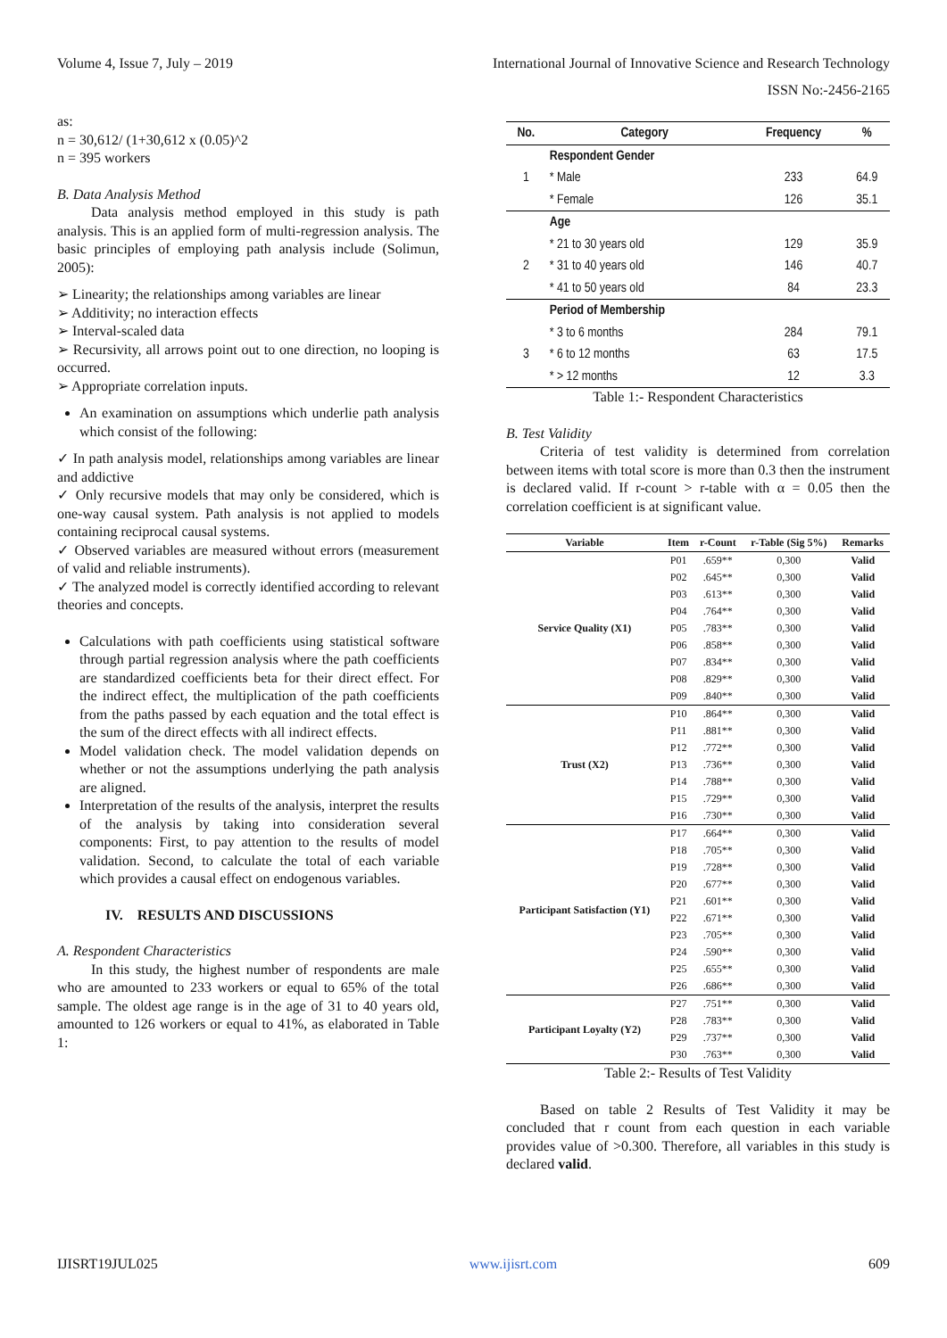Volume 4, Issue 7, July – 2019 International Journal of Innovative Science and Research Technology
ISSN No:-2456-2165
as:
n = 30,612/ (1+30,612 x (0.05)^2
n = 395 workers
B. Data Analysis Method
Data analysis method employed in this study is path analysis. This is an applied form of multi-regression analysis. The basic principles of employing path analysis include (Solimun, 2005):
➢ Linearity; the relationships among variables are linear
➢ Additivity; no interaction effects
➢ Interval-scaled data
➢ Recursivity, all arrows point out to one direction, no looping is occurred.
➢ Appropriate correlation inputs.
An examination on assumptions which underlie path analysis which consist of the following:
✓ In path analysis model, relationships among variables are linear and addictive
✓ Only recursive models that may only be considered, which is one-way causal system. Path analysis is not applied to models containing reciprocal causal systems.
✓ Observed variables are measured without errors (measurement of valid and reliable instruments).
✓ The analyzed model is correctly identified according to relevant theories and concepts.
Calculations with path coefficients using statistical software through partial regression analysis where the path coefficients are standardized coefficients beta for their direct effect. For the indirect effect, the multiplication of the path coefficients from the paths passed by each equation and the total effect is the sum of the direct effects with all indirect effects.
Model validation check. The model validation depends on whether or not the assumptions underlying the path analysis are aligned.
Interpretation of the results of the analysis, interpret the results of the analysis by taking into consideration several components: First, to pay attention to the results of model validation. Second, to calculate the total of each variable which provides a causal effect on endogenous variables.
IV. RESULTS AND DISCUSSIONS
A. Respondent Characteristics
In this study, the highest number of respondents are male who are amounted to 233 workers or equal to 65% of the total sample. The oldest age range is in the age of 31 to 40 years old, amounted to 126 workers or equal to 41%, as elaborated in Table 1:
| No. | Category | Frequency | % |
| --- | --- | --- | --- |
| | Respondent Gender | | |
| 1 | * Male | 233 | 64.9 |
| | * Female | 126 | 35.1 |
| | Age | | |
| | * 21 to 30 years old | 129 | 35.9 |
| 2 | * 31 to 40 years old | 146 | 40.7 |
| | * 41 to 50 years old | 84 | 23.3 |
| | Period of Membership | | |
| | * 3 to 6 months | 284 | 79.1 |
| 3 | * 6 to 12 months | 63 | 17.5 |
| | * > 12 months | 12 | 3.3 |
Table 1:- Respondent Characteristics
B. Test Validity
Criteria of test validity is determined from correlation between items with total score is more than 0.3 then the instrument is declared valid. If r-count > r-table with α = 0.05 then the correlation coefficient is at significant value.
| Variable | Item | r-Count | r-Table (Sig 5%) | Remarks |
| --- | --- | --- | --- | --- |
| Service Quality (X1) | P01 | .659** | 0,300 | Valid |
| | P02 | .645** | 0,300 | Valid |
| | P03 | .613** | 0,300 | Valid |
| | P04 | .764** | 0,300 | Valid |
| | P05 | .783** | 0,300 | Valid |
| | P06 | .858** | 0,300 | Valid |
| | P07 | .834** | 0,300 | Valid |
| | P08 | .829** | 0,300 | Valid |
| | P09 | .840** | 0,300 | Valid |
| Trust (X2) | P10 | .864** | 0,300 | Valid |
| | P11 | .881** | 0,300 | Valid |
| | P12 | .772** | 0,300 | Valid |
| | P13 | .736** | 0,300 | Valid |
| | P14 | .788** | 0,300 | Valid |
| | P15 | .729** | 0,300 | Valid |
| | P16 | .730** | 0,300 | Valid |
| Participant Satisfaction (Y1) | P17 | .664** | 0,300 | Valid |
| | P18 | .705** | 0,300 | Valid |
| | P19 | .728** | 0,300 | Valid |
| | P20 | .677** | 0,300 | Valid |
| | P21 | .601** | 0,300 | Valid |
| | P22 | .671** | 0,300 | Valid |
| | P23 | .705** | 0,300 | Valid |
| | P24 | .590** | 0,300 | Valid |
| | P25 | .655** | 0,300 | Valid |
| | P26 | .686** | 0,300 | Valid |
| Participant Loyalty (Y2) | P27 | .751** | 0,300 | Valid |
| | P28 | .783** | 0,300 | Valid |
| | P29 | .737** | 0,300 | Valid |
| | P30 | .763** | 0,300 | Valid |
Table 2:- Results of Test Validity
Based on table 2 Results of Test Validity it may be concluded that r count from each question in each variable provides value of >0.300. Therefore, all variables in this study is declared valid.
IJISRT19JUL025 www.ijisrt.com 609